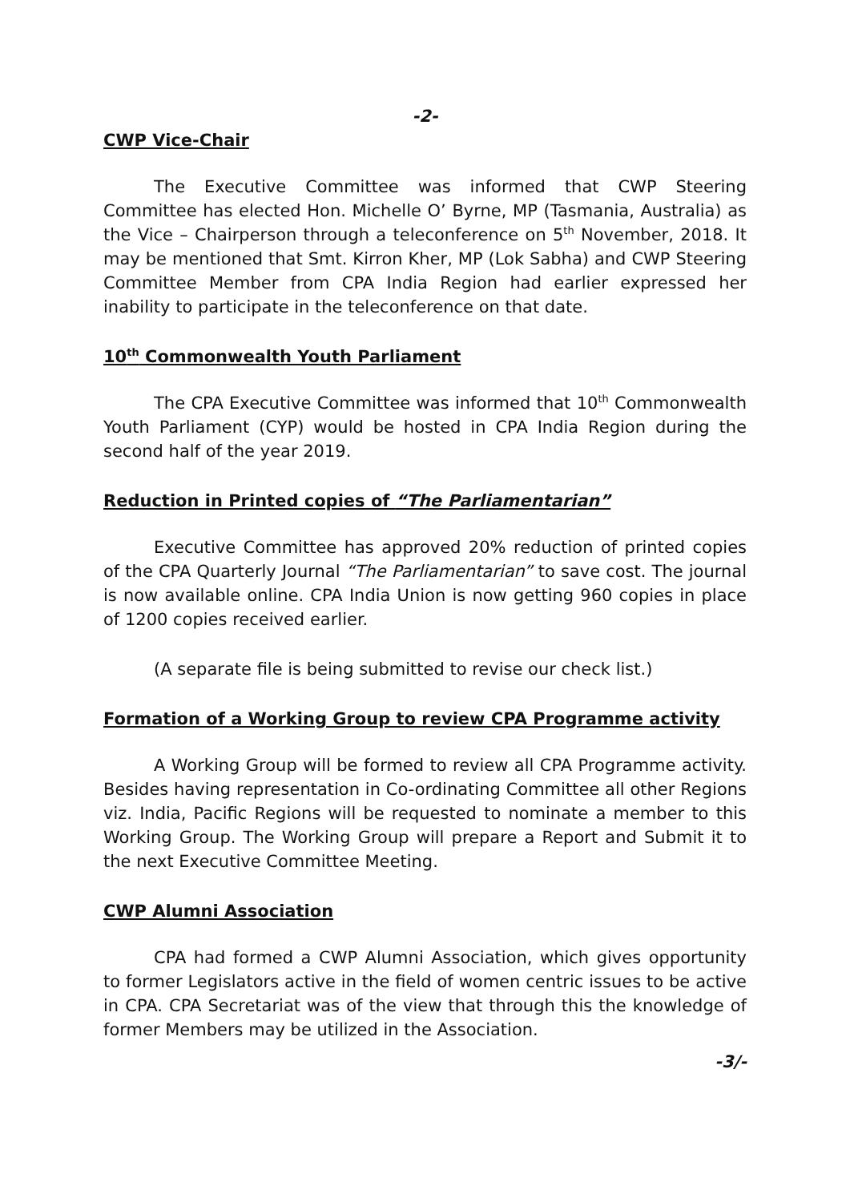-2-
CWP Vice-Chair
The Executive Committee was informed that CWP Steering Committee has elected Hon. Michelle O’ Byrne, MP (Tasmania, Australia) as the Vice – Chairperson through a teleconference on 5<sup>th</sup> November, 2018. It may be mentioned that Smt. Kirron Kher, MP (Lok Sabha) and CWP Steering Committee Member from CPA India Region had earlier expressed her inability to participate in the teleconference on that date.
10<sup>th</sup> Commonwealth Youth Parliament
The CPA Executive Committee was informed that 10<sup>th</sup> Commonwealth Youth Parliament (CYP) would be hosted in CPA India Region during the second half of the year 2019.
Reduction in Printed copies of “The Parliamentarian”
Executive Committee has approved 20% reduction of printed copies of the CPA Quarterly Journal “The Parliamentarian” to save cost. The journal is now available online. CPA India Union is now getting 960 copies in place of 1200 copies received earlier.
(A separate file is being submitted to revise our check list.)
Formation of a Working Group to review CPA Programme activity
A Working Group will be formed to review all CPA Programme activity. Besides having representation in Co-ordinating Committee all other Regions viz. India, Pacific Regions will be requested to nominate a member to this Working Group. The Working Group will prepare a Report and Submit it to the next Executive Committee Meeting.
CWP Alumni Association
CPA had formed a CWP Alumni Association, which gives opportunity to former Legislators active in the field of women centric issues to be active in CPA. CPA Secretariat was of the view that through this the knowledge of former Members may be utilized in the Association.
-3/-